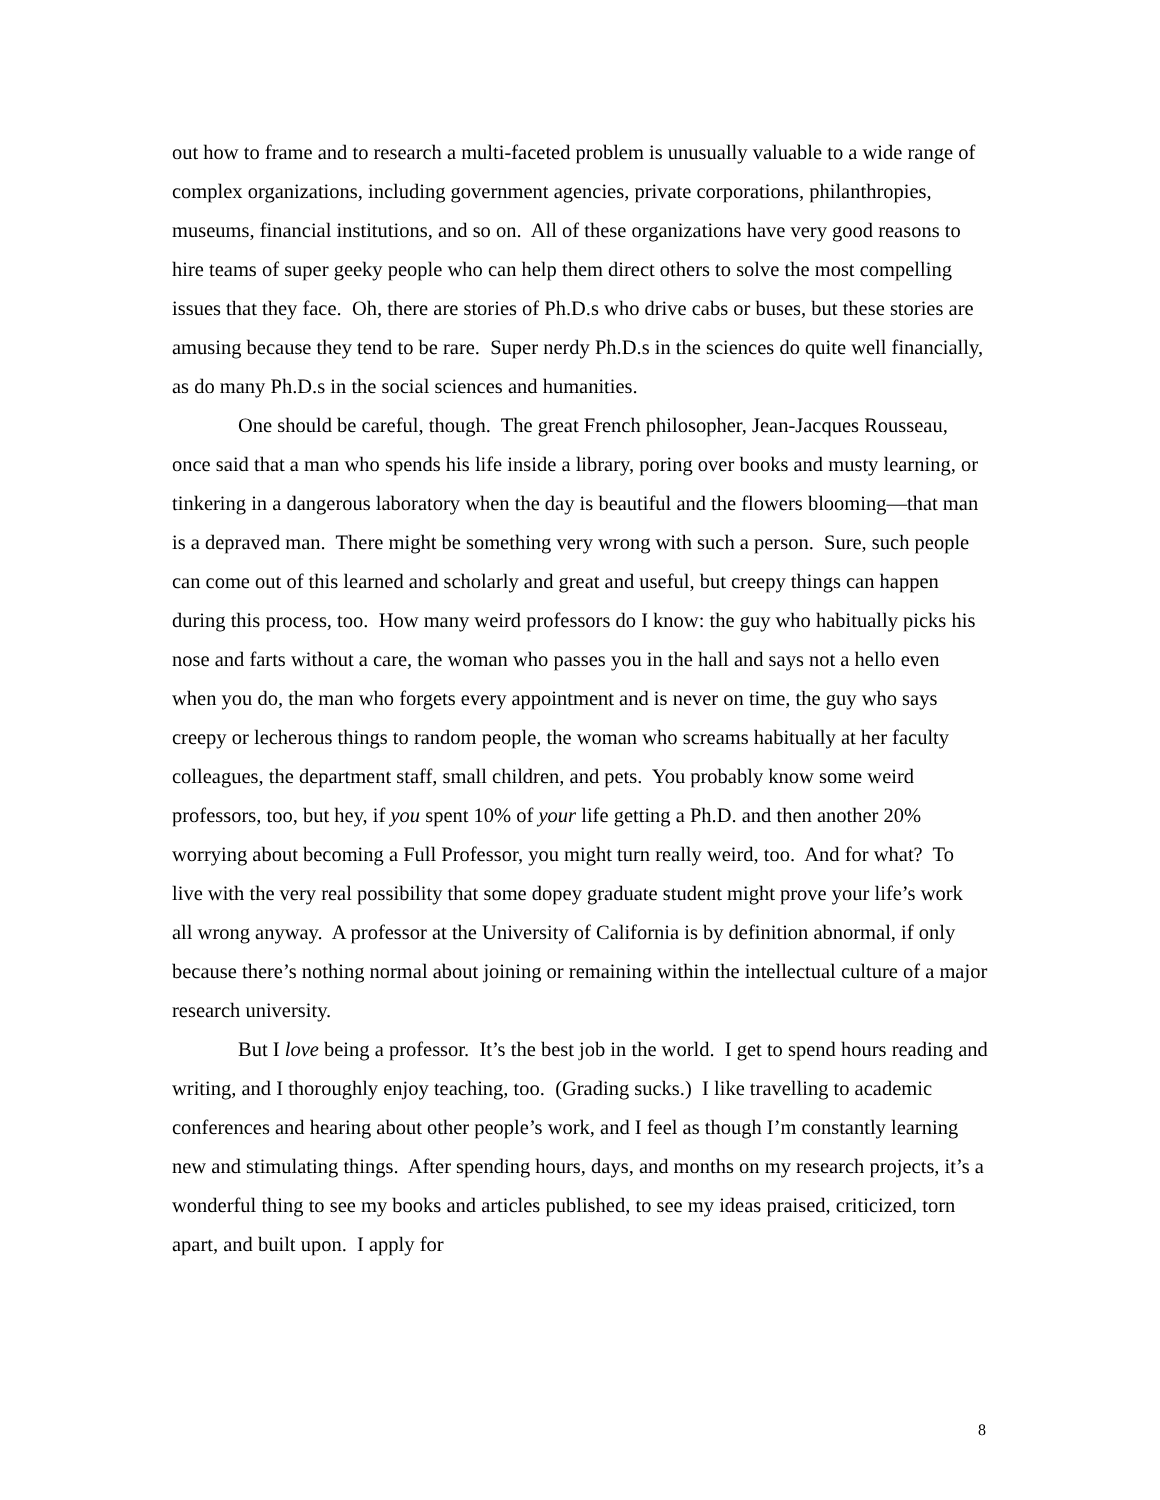out how to frame and to research a multi-faceted problem is unusually valuable to a wide range of complex organizations, including government agencies, private corporations, philanthropies, museums, financial institutions, and so on. All of these organizations have very good reasons to hire teams of super geeky people who can help them direct others to solve the most compelling issues that they face. Oh, there are stories of Ph.D.s who drive cabs or buses, but these stories are amusing because they tend to be rare. Super nerdy Ph.D.s in the sciences do quite well financially, as do many Ph.D.s in the social sciences and humanities.
One should be careful, though. The great French philosopher, Jean-Jacques Rousseau, once said that a man who spends his life inside a library, poring over books and musty learning, or tinkering in a dangerous laboratory when the day is beautiful and the flowers blooming—that man is a depraved man. There might be something very wrong with such a person. Sure, such people can come out of this learned and scholarly and great and useful, but creepy things can happen during this process, too. How many weird professors do I know: the guy who habitually picks his nose and farts without a care, the woman who passes you in the hall and says not a hello even when you do, the man who forgets every appointment and is never on time, the guy who says creepy or lecherous things to random people, the woman who screams habitually at her faculty colleagues, the department staff, small children, and pets. You probably know some weird professors, too, but hey, if you spent 10% of your life getting a Ph.D. and then another 20% worrying about becoming a Full Professor, you might turn really weird, too. And for what? To live with the very real possibility that some dopey graduate student might prove your life’s work all wrong anyway. A professor at the University of California is by definition abnormal, if only because there’s nothing normal about joining or remaining within the intellectual culture of a major research university.
But I love being a professor. It’s the best job in the world. I get to spend hours reading and writing, and I thoroughly enjoy teaching, too. (Grading sucks.) I like travelling to academic conferences and hearing about other people’s work, and I feel as though I’m constantly learning new and stimulating things. After spending hours, days, and months on my research projects, it’s a wonderful thing to see my books and articles published, to see my ideas praised, criticized, torn apart, and built upon. I apply for
8